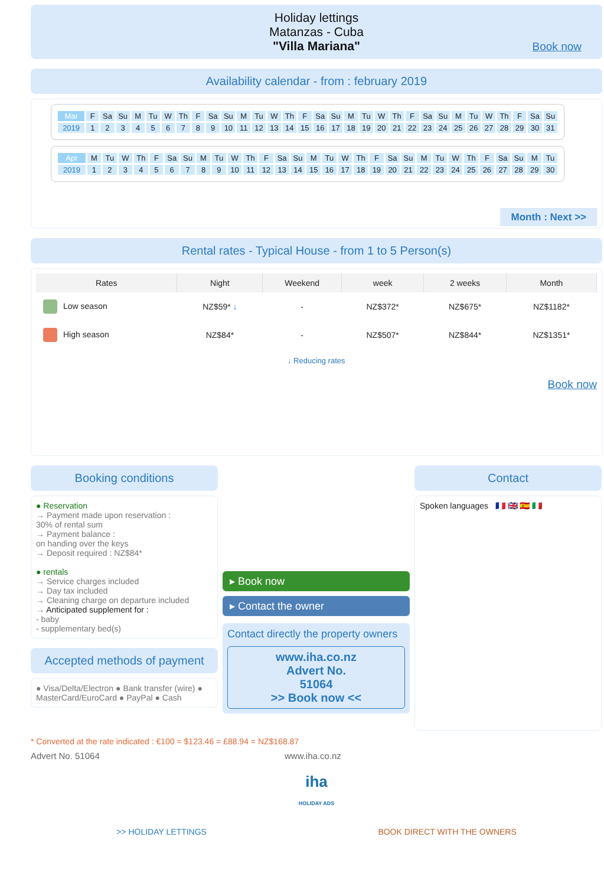Holiday lettings
Matanzas - Cuba
"Villa Mariana"
Book now
Availability calendar - from : february 2019
| Mar | F | Sa | Su | M | Tu | W | Th | F | Sa | Su | M | Tu | W | Th | F | Sa | Su | M | Tu | W | Th | F | Sa | Su | M | Tu | W | Th | F | Sa | Su |
| 2019 | 1 | 2 | 3 | 4 | 5 | 6 | 7 | 8 | 9 | 10 | 11 | 12 | 13 | 14 | 15 | 16 | 17 | 18 | 19 | 20 | 21 | 22 | 23 | 24 | 25 | 26 | 27 | 28 | 29 | 30 | 31 |
| Apr | M | Tu | W | Th | F | Sa | Su | M | Tu | W | Th | F | Sa | Su | M | Tu | W | Th | F | Sa | Su | M | Tu | W | Th | F | Sa | Su | M | Tu |
| 2019 | 1 | 2 | 3 | 4 | 5 | 6 | 7 | 8 | 9 | 10 | 11 | 12 | 13 | 14 | 15 | 16 | 17 | 18 | 19 | 20 | 21 | 22 | 23 | 24 | 25 | 26 | 27 | 28 | 29 | 30 |
Month : Next >>
Rental rates - Typical House - from 1 to 5 Person(s)
| Rates | Night | Weekend | week | 2 weeks | Month |
| --- | --- | --- | --- | --- | --- |
| Low season | NZ$59* ↓ | - | NZ$372* | NZ$675* | NZ$1182* |
| High season | NZ$84* | - | NZ$507* | NZ$844* | NZ$1351* |
| ↓ Reducing rates | | | | | |
Book now
Booking conditions
● Reservation
→ Payment made upon reservation :
30% of rental sum
→ Payment balance :
on handing over the keys
→ Deposit required : NZ$84*
● rentals
→ Service charges included
→ Day tax included
→ Cleaning charge on departure included
→ Anticipated supplement for :
- baby
- supplementary bed(s)
Accepted methods of payment
● Visa/Delta/Electron ● Bank transfer (wire) ● MasterCard/EuroCard ● PayPal ● Cash
▸ Book now
▸ Contact the owner
Contact directly the property owners
www.iha.co.nz
Advert No.
51064
>> Book now <<
Contact
Spoken languages 🇫🇷 🇬🇧 🇪🇸 🇮🇹
* Converted at the rate indicated : €100 = $123.46 = £88.94 = NZ$168.87
Advert No. 51064 www.iha.co.nz
iha
HOLIDAY ADS
>> HOLIDAY LETTINGS BOOK DIRECT WITH THE OWNERS